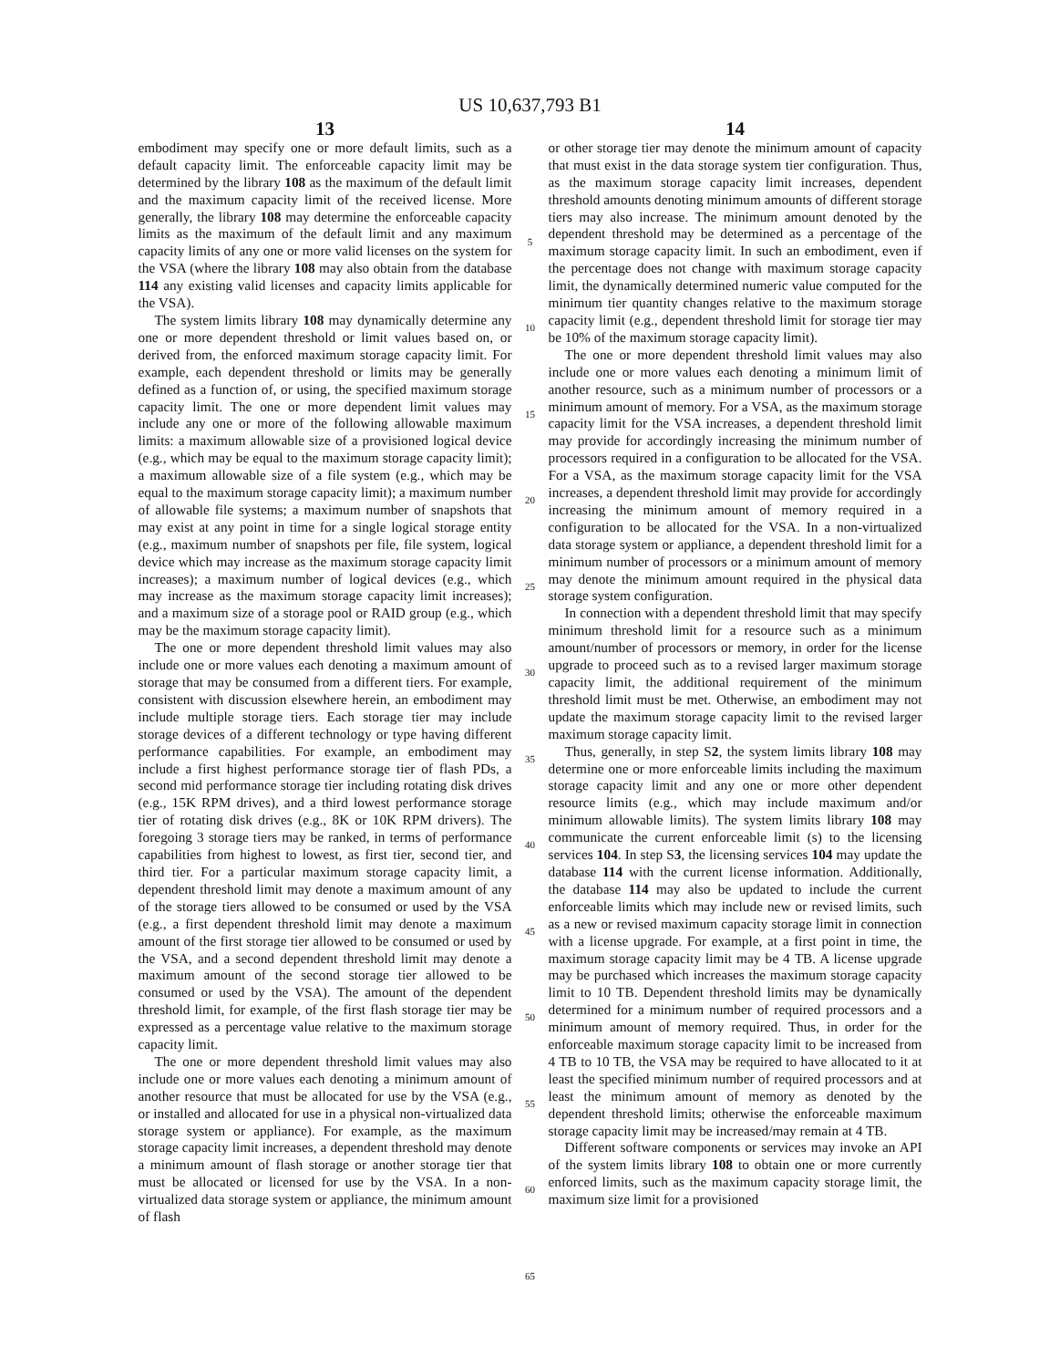US 10,637,793 B1
13
embodiment may specify one or more default limits, such as a default capacity limit. The enforceable capacity limit may be determined by the library 108 as the maximum of the default limit and the maximum capacity limit of the received license. More generally, the library 108 may determine the enforceable capacity limits as the maximum of the default limit and any maximum capacity limits of any one or more valid licenses on the system for the VSA (where the library 108 may also obtain from the database 114 any existing valid licenses and capacity limits applicable for the VSA).
The system limits library 108 may dynamically determine any one or more dependent threshold or limit values based on, or derived from, the enforced maximum storage capacity limit. For example, each dependent threshold or limits may be generally defined as a function of, or using, the specified maximum storage capacity limit. The one or more dependent limit values may include any one or more of the following allowable maximum limits: a maximum allowable size of a provisioned logical device (e.g., which may be equal to the maximum storage capacity limit); a maximum allowable size of a file system (e.g., which may be equal to the maximum storage capacity limit); a maximum number of allowable file systems; a maximum number of snapshots that may exist at any point in time for a single logical storage entity (e.g., maximum number of snapshots per file, file system, logical device which may increase as the maximum storage capacity limit increases); a maximum number of logical devices (e.g., which may increase as the maximum storage capacity limit increases); and a maximum size of a storage pool or RAID group (e.g., which may be the maximum storage capacity limit).
The one or more dependent threshold limit values may also include one or more values each denoting a maximum amount of storage that may be consumed from a different tiers. For example, consistent with discussion elsewhere herein, an embodiment may include multiple storage tiers. Each storage tier may include storage devices of a different technology or type having different performance capabilities. For example, an embodiment may include a first highest performance storage tier of flash PDs, a second mid performance storage tier including rotating disk drives (e.g., 15K RPM drives), and a third lowest performance storage tier of rotating disk drives (e.g., 8K or 10K RPM drivers). The foregoing 3 storage tiers may be ranked, in terms of performance capabilities from highest to lowest, as first tier, second tier, and third tier. For a particular maximum storage capacity limit, a dependent threshold limit may denote a maximum amount of any of the storage tiers allowed to be consumed or used by the VSA (e.g., a first dependent threshold limit may denote a maximum amount of the first storage tier allowed to be consumed or used by the VSA, and a second dependent threshold limit may denote a maximum amount of the second storage tier allowed to be consumed or used by the VSA). The amount of the dependent threshold limit, for example, of the first flash storage tier may be expressed as a percentage value relative to the maximum storage capacity limit.
The one or more dependent threshold limit values may also include one or more values each denoting a minimum amount of another resource that must be allocated for use by the VSA (e.g., or installed and allocated for use in a physical non-virtualized data storage system or appliance). For example, as the maximum storage capacity limit increases, a dependent threshold may denote a minimum amount of flash storage or another storage tier that must be allocated or licensed for use by the VSA. In a non-virtualized data storage system or appliance, the minimum amount of flash
5
10
15
20
25
30
35
40
45
50
55
60
65
14
or other storage tier may denote the minimum amount of capacity that must exist in the data storage system tier configuration. Thus, as the maximum storage capacity limit increases, dependent threshold amounts denoting minimum amounts of different storage tiers may also increase. The minimum amount denoted by the dependent threshold may be determined as a percentage of the maximum storage capacity limit. In such an embodiment, even if the percentage does not change with maximum storage capacity limit, the dynamically determined numeric value computed for the minimum tier quantity changes relative to the maximum storage capacity limit (e.g., dependent threshold limit for storage tier may be 10% of the maximum storage capacity limit).
The one or more dependent threshold limit values may also include one or more values each denoting a minimum limit of another resource, such as a minimum number of processors or a minimum amount of memory. For a VSA, as the maximum storage capacity limit for the VSA increases, a dependent threshold limit may provide for accordingly increasing the minimum number of processors required in a configuration to be allocated for the VSA. For a VSA, as the maximum storage capacity limit for the VSA increases, a dependent threshold limit may provide for accordingly increasing the minimum amount of memory required in a configuration to be allocated for the VSA. In a non-virtualized data storage system or appliance, a dependent threshold limit for a minimum number of processors or a minimum amount of memory may denote the minimum amount required in the physical data storage system configuration.
In connection with a dependent threshold limit that may specify minimum threshold limit for a resource such as a minimum amount/number of processors or memory, in order for the license upgrade to proceed such as to a revised larger maximum storage capacity limit, the additional requirement of the minimum threshold limit must be met. Otherwise, an embodiment may not update the maximum storage capacity limit to the revised larger maximum storage capacity limit.
Thus, generally, in step S2, the system limits library 108 may determine one or more enforceable limits including the maximum storage capacity limit and any one or more other dependent resource limits (e.g., which may include maximum and/or minimum allowable limits). The system limits library 108 may communicate the current enforceable limit (s) to the licensing services 104. In step S3, the licensing services 104 may update the database 114 with the current license information. Additionally, the database 114 may also be updated to include the current enforceable limits which may include new or revised limits, such as a new or revised maximum capacity storage limit in connection with a license upgrade. For example, at a first point in time, the maximum storage capacity limit may be 4 TB. A license upgrade may be purchased which increases the maximum storage capacity limit to 10 TB. Dependent threshold limits may be dynamically determined for a minimum number of required processors and a minimum amount of memory required. Thus, in order for the enforceable maximum storage capacity limit to be increased from 4 TB to 10 TB, the VSA may be required to have allocated to it at least the specified minimum number of required processors and at least the minimum amount of memory as denoted by the dependent threshold limits; otherwise the enforceable maximum storage capacity limit may be increased/may remain at 4 TB.
Different software components or services may invoke an API of the system limits library 108 to obtain one or more currently enforced limits, such as the maximum capacity storage limit, the maximum size limit for a provisioned